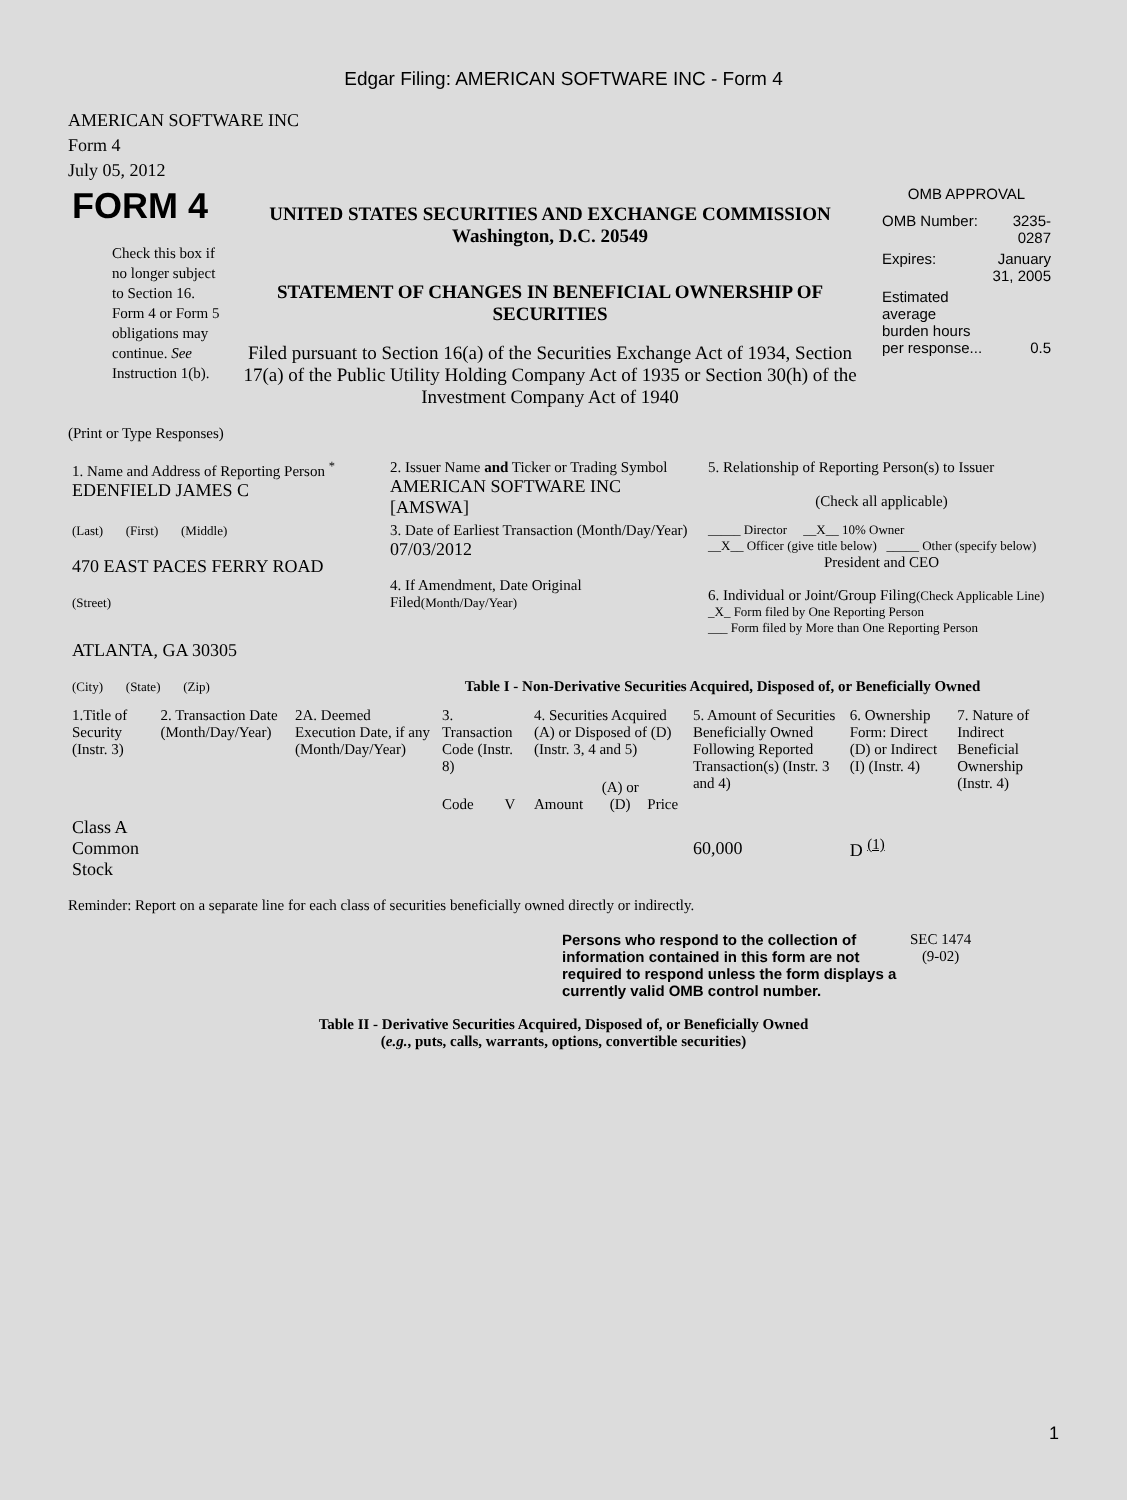Edgar Filing: AMERICAN SOFTWARE INC - Form 4
AMERICAN SOFTWARE INC
Form 4
July 05, 2012
| FORM 4 Check this box if no longer subject to Section 16. Form 4 or Form 5 obligations may continue. See Instruction 1(b). | UNITED STATES SECURITIES AND EXCHANGE COMMISSION Washington, D.C. 20549 STATEMENT OF CHANGES IN BENEFICIAL OWNERSHIP OF SECURITIES Filed pursuant to Section 16(a) of the Securities Exchange Act of 1934, Section 17(a) of the Public Utility Holding Company Act of 1935 or Section 30(h) of the Investment Company Act of 1940 | OMB APPROVAL / OMB Number: / 3235-0287 / / Expires: / January 31, 2005 / / Estimated average burden hours per response... / 0.5 / |
(Print or Type Responses)
| 1. Name and Address of Reporting Person <sup>*</sup> EDENFIELD JAMES C | 2. Issuer Name and Ticker or Trading Symbol AMERICAN SOFTWARE INC [AMSWA] | 5. Relationship of Reporting Person(s) to Issuer (Check all applicable) |
| (Last) (First) (Middle) 470 EAST PACES FERRY ROAD (Street) | 3. Date of Earliest Transaction (Month/Day/Year) 07/03/2012 4. If Amendment, Date Original Filed (Month/Day/Year) | _____ Director __X__ 10% Owner __X__ Officer (give title below) _____ Other (specify below) President and CEO 6. Individual or Joint/Group Filing (Check Applicable Line) _X_ Form filed by One Reporting Person ___ Form filed by More than One Reporting Person |
| ATLANTA, GA 30305 (City) (State) (Zip) | Table I - Non-Derivative Securities Acquired, Disposed of, or Beneficially Owned | |
| 1.Title of Security (Instr. 3) | 2. Transaction Date (Month/Day/Year) | 2A. Deemed Execution Date, if any (Month/Day/Year) | 3. Transaction Code (Instr. 8) | | 4. Securities Acquired (A) or Disposed of (D) (Instr. 3, 4 and 5) | | | 5. Amount of Securities Beneficially Owned Following Reported Transaction(s) (Instr. 3 and 4) | 6. Ownership Form: Direct (D) or Indirect (I) (Instr. 4) | 7. Nature of Indirect Beneficial Ownership (Instr. 4) |
| --- | --- | --- | --- | --- | --- | --- | --- | --- | --- | --- |
| | | | Code | V | Amount | (A) or (D) | Price | | | |
| Class A Common Stock | | | | | | | | 60,000 | D <sup>(1)</sup> | |
Reminder: Report on a separate line for each class of securities beneficially owned directly or indirectly.
| Persons who respond to the collection of information contained in this form are not required to respond unless the form displays a currently valid OMB control number. | SEC 1474 (9-02) |
Table II - Derivative Securities Acquired, Disposed of, or Beneficially Owned
(e.g., puts, calls, warrants, options, convertible securities)
1